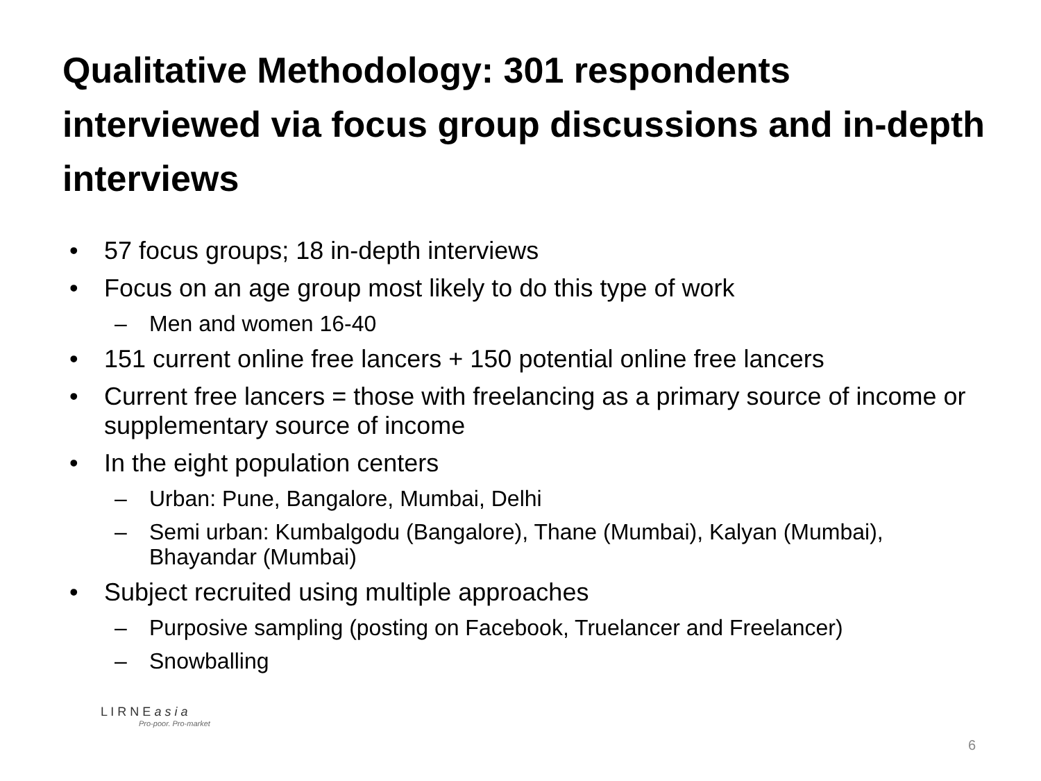Qualitative Methodology: 301 respondents interviewed via focus group discussions and in-depth interviews
• 57 focus groups; 18 in-depth interviews
• Focus on an age group most likely to do this type of work
– Men and women 16-40
• 151 current online free lancers + 150 potential online free lancers
• Current free lancers = those with freelancing as a primary source of income or supplementary source of income
• In the eight population centers
– Urban: Pune, Bangalore, Mumbai, Delhi
– Semi urban: Kumbalgodu (Bangalore), Thane (Mumbai), Kalyan (Mumbai), Bhayandar (Mumbai)
• Subject recruited using multiple approaches
– Purposive sampling (posting on Facebook, Truelancer and Freelancer)
– Snowballing
L I R N E a s i a
Pro-poor. Pro-market
6